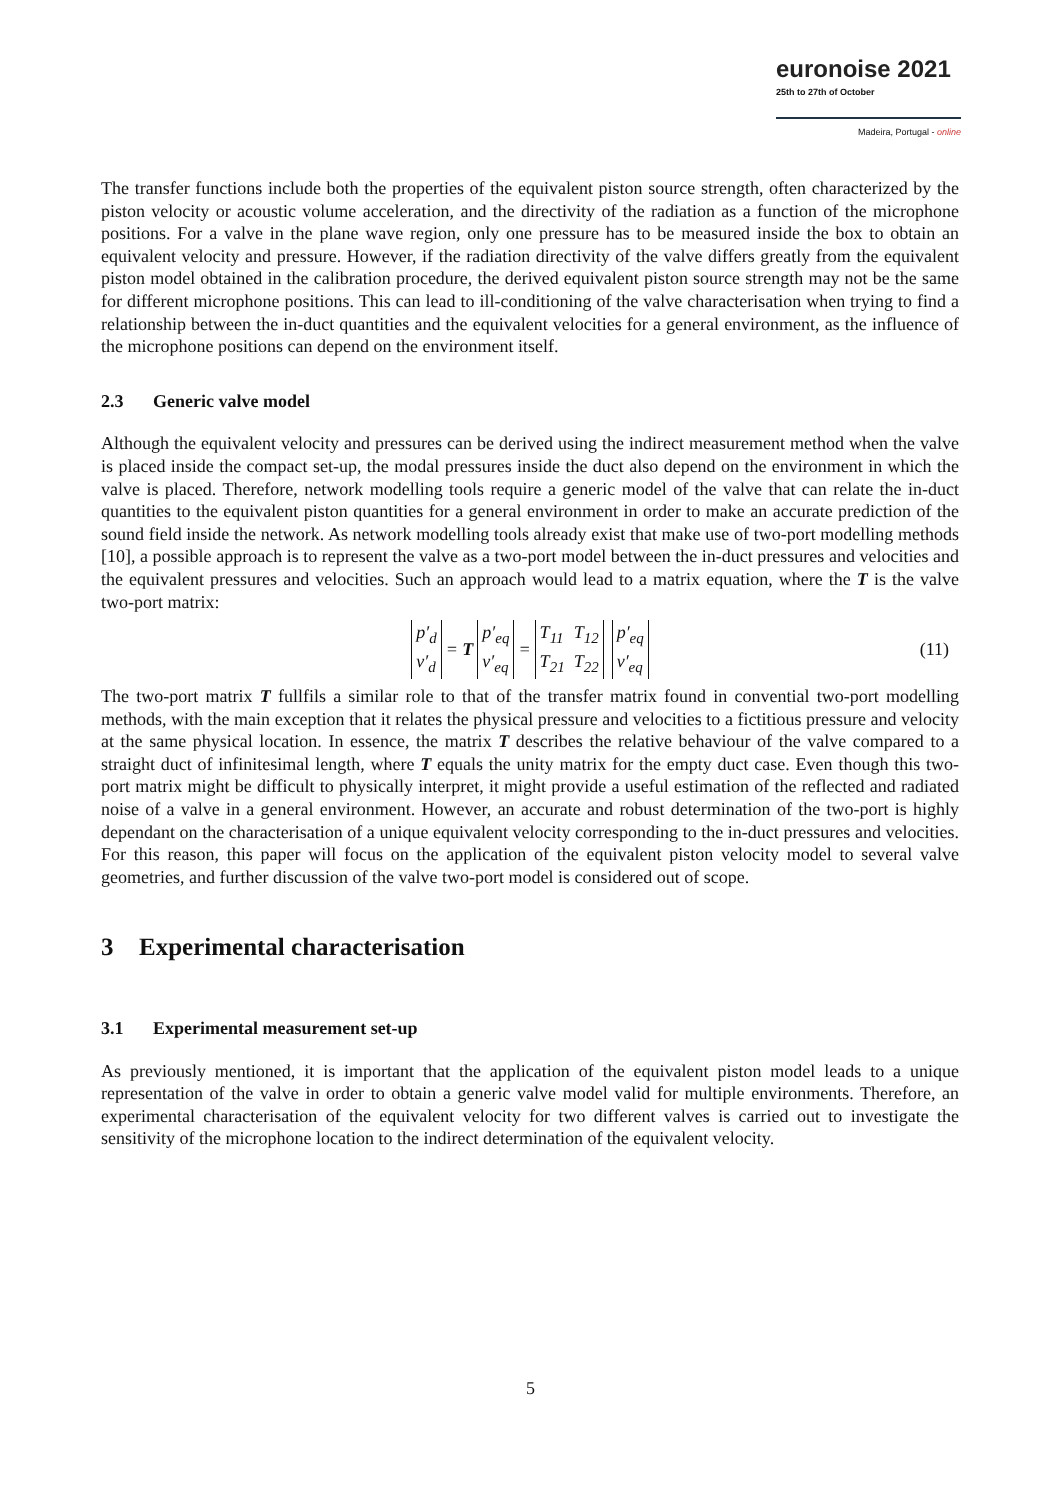euronoise 2021
25th to 27th of October
Madeira, Portugal - online
The transfer functions include both the properties of the equivalent piston source strength, often characterized by the piston velocity or acoustic volume acceleration, and the directivity of the radiation as a function of the microphone positions. For a valve in the plane wave region, only one pressure has to be measured inside the box to obtain an equivalent velocity and pressure. However, if the radiation directivity of the valve differs greatly from the equivalent piston model obtained in the calibration procedure, the derived equivalent piston source strength may not be the same for different microphone positions. This can lead to ill-conditioning of the valve characterisation when trying to find a relationship between the in-duct quantities and the equivalent velocities for a general environment, as the influence of the microphone positions can depend on the environment itself.
2.3 Generic valve model
Although the equivalent velocity and pressures can be derived using the indirect measurement method when the valve is placed inside the compact set-up, the modal pressures inside the duct also depend on the environment in which the valve is placed. Therefore, network modelling tools require a generic model of the valve that can relate the in-duct quantities to the equivalent piston quantities for a general environment in order to make an accurate prediction of the sound field inside the network. As network modelling tools already exist that make use of two-port modelling methods [10], a possible approach is to represent the valve as a two-port model between the in-duct pressures and velocities and the equivalent pressures and velocities. Such an approach would lead to a matrix equation, where the T is the valve two-port matrix:
p′<sub>d</sub>
v′<sub>d</sub>
= T
p′<sub>eq</sub>
v′<sub>eq</sub>
=
T<sub>11</sub>
T<sub>21</sub>
T<sub>12</sub>
T<sub>22</sub>
p′<sub>eq</sub>
v′<sub>eq</sub>
(11)
The two-port matrix T fullfils a similar role to that of the transfer matrix found in convential two-port modelling methods, with the main exception that it relates the physical pressure and velocities to a fictitious pressure and velocity at the same physical location. In essence, the matrix T describes the relative behaviour of the valve compared to a straight duct of infinitesimal length, where T equals the unity matrix for the empty duct case. Even though this two-port matrix might be difficult to physically interpret, it might provide a useful estimation of the reflected and radiated noise of a valve in a general environment. However, an accurate and robust determination of the two-port is highly dependant on the characterisation of a unique equivalent velocity corresponding to the in-duct pressures and velocities. For this reason, this paper will focus on the application of the equivalent piston velocity model to several valve geometries, and further discussion of the valve two-port model is considered out of scope.
3 Experimental characterisation
3.1 Experimental measurement set-up
As previously mentioned, it is important that the application of the equivalent piston model leads to a unique representation of the valve in order to obtain a generic valve model valid for multiple environments. Therefore, an experimental characterisation of the equivalent velocity for two different valves is carried out to investigate the sensitivity of the microphone location to the indirect determination of the equivalent velocity.
5